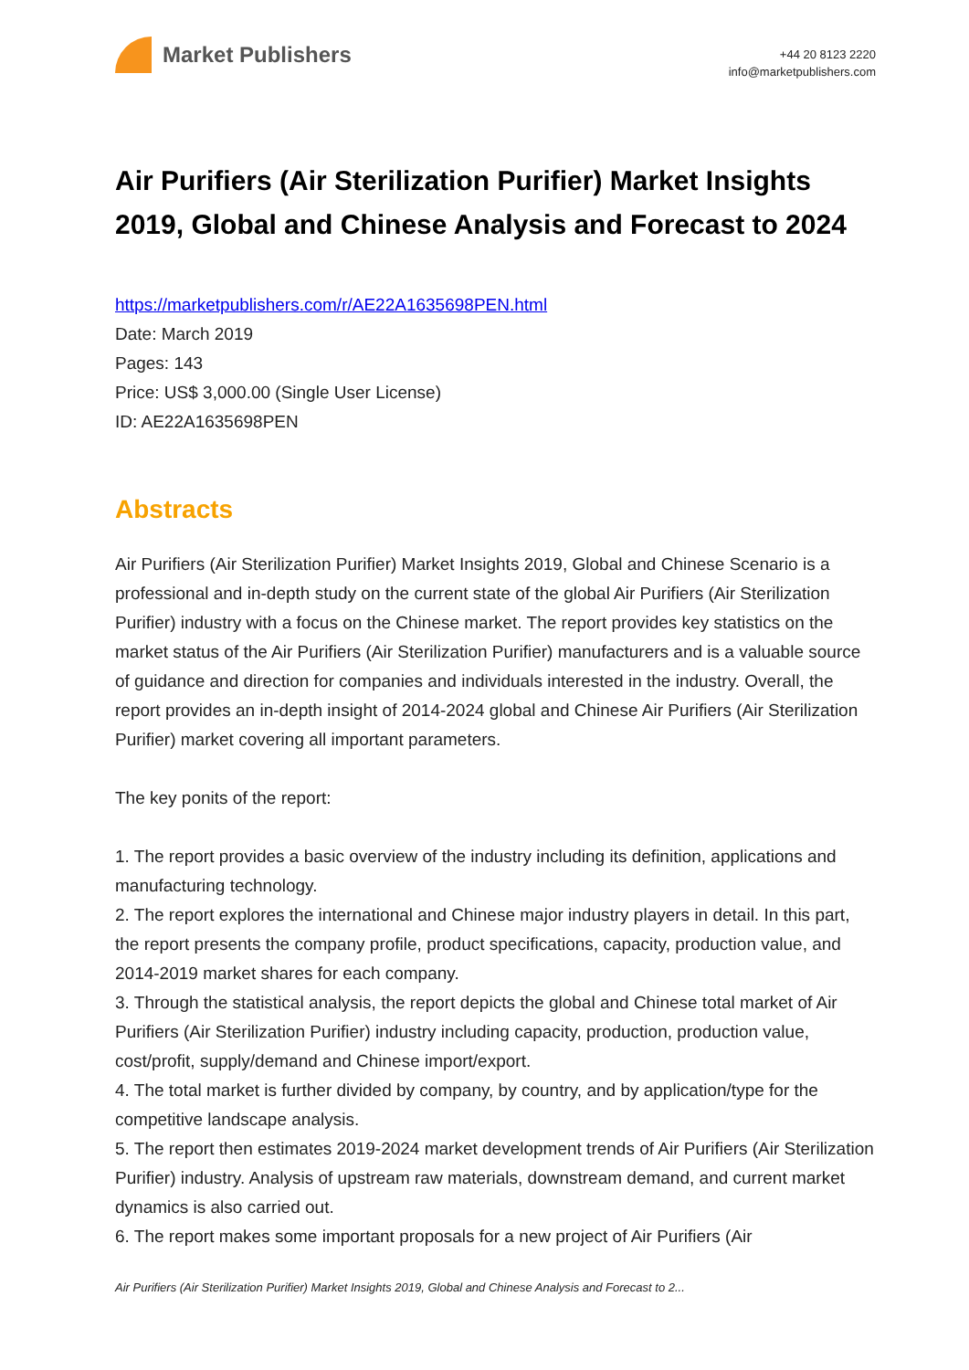Market Publishers
+44 20 8123 2220
info@marketpublishers.com
Air Purifiers (Air Sterilization Purifier) Market Insights 2019, Global and Chinese Analysis and Forecast to 2024
https://marketpublishers.com/r/AE22A1635698PEN.html
Date: March 2019
Pages: 143
Price: US$ 3,000.00 (Single User License)
ID: AE22A1635698PEN
Abstracts
Air Purifiers (Air Sterilization Purifier) Market Insights 2019, Global and Chinese Scenario is a professional and in-depth study on the current state of the global Air Purifiers (Air Sterilization Purifier) industry with a focus on the Chinese market. The report provides key statistics on the market status of the Air Purifiers (Air Sterilization Purifier) manufacturers and is a valuable source of guidance and direction for companies and individuals interested in the industry. Overall, the report provides an in-depth insight of 2014-2024 global and Chinese Air Purifiers (Air Sterilization Purifier) market covering all important parameters.
The key ponits of the report:
1. The report provides a basic overview of the industry including its definition, applications and manufacturing technology.
2. The report explores the international and Chinese major industry players in detail. In this part, the report presents the company profile, product specifications, capacity, production value, and 2014-2019 market shares for each company.
3. Through the statistical analysis, the report depicts the global and Chinese total market of Air Purifiers (Air Sterilization Purifier) industry including capacity, production, production value, cost/profit, supply/demand and Chinese import/export.
4. The total market is further divided by company, by country, and by application/type for the competitive landscape analysis.
5. The report then estimates 2019-2024 market development trends of Air Purifiers (Air Sterilization Purifier) industry. Analysis of upstream raw materials, downstream demand, and current market dynamics is also carried out.
6. The report makes some important proposals for a new project of Air Purifiers (Air
Air Purifiers (Air Sterilization Purifier) Market Insights 2019, Global and Chinese Analysis and Forecast to 2...